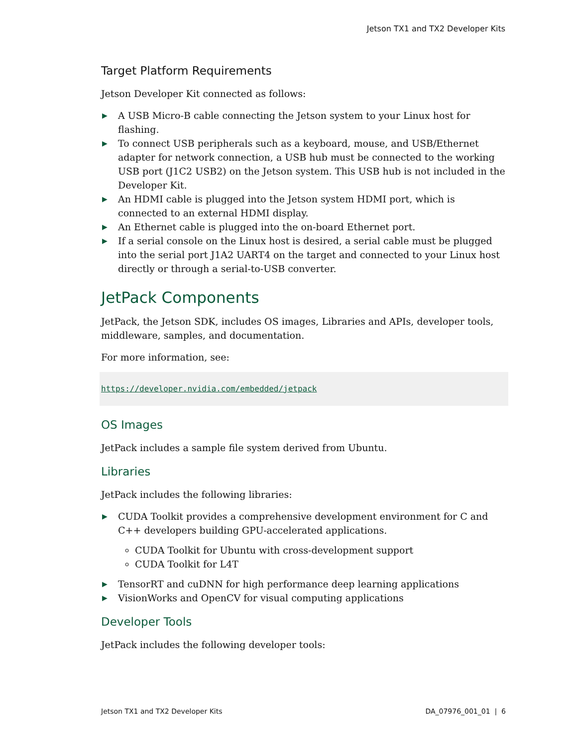Jetson TX1 and TX2 Developer Kits
Target Platform Requirements
Jetson Developer Kit connected as follows:
▶ A USB Micro-B cable connecting the Jetson system to your Linux host for flashing.
▶ To connect USB peripherals such as a keyboard, mouse, and USB/Ethernet adapter for network connection, a USB hub must be connected to the working USB port (J1C2 USB2) on the Jetson system. This USB hub is not included in the Developer Kit.
▶ An HDMI cable is plugged into the Jetson system HDMI port, which is connected to an external HDMI display.
▶ An Ethernet cable is plugged into the on-board Ethernet port.
▶ If a serial console on the Linux host is desired, a serial cable must be plugged into the serial port J1A2 UART4 on the target and connected to your Linux host directly or through a serial-to-USB converter.
JetPack Components
JetPack, the Jetson SDK, includes OS images, Libraries and APIs, developer tools, middleware, samples, and documentation.
For more information, see:
https://developer.nvidia.com/embedded/jetpack
OS Images
JetPack includes a sample file system derived from Ubuntu.
Libraries
JetPack includes the following libraries:
▶ CUDA Toolkit provides a comprehensive development environment for C and C++ developers building GPU-accelerated applications.
CUDA Toolkit for Ubuntu with cross-development support
CUDA Toolkit for L4T
▶ TensorRT and cuDNN for high performance deep learning applications
▶ VisionWorks and OpenCV for visual computing applications
Developer Tools
JetPack includes the following developer tools:
Jetson TX1 and TX2 Developer Kits DA_07976_001_01 | 6